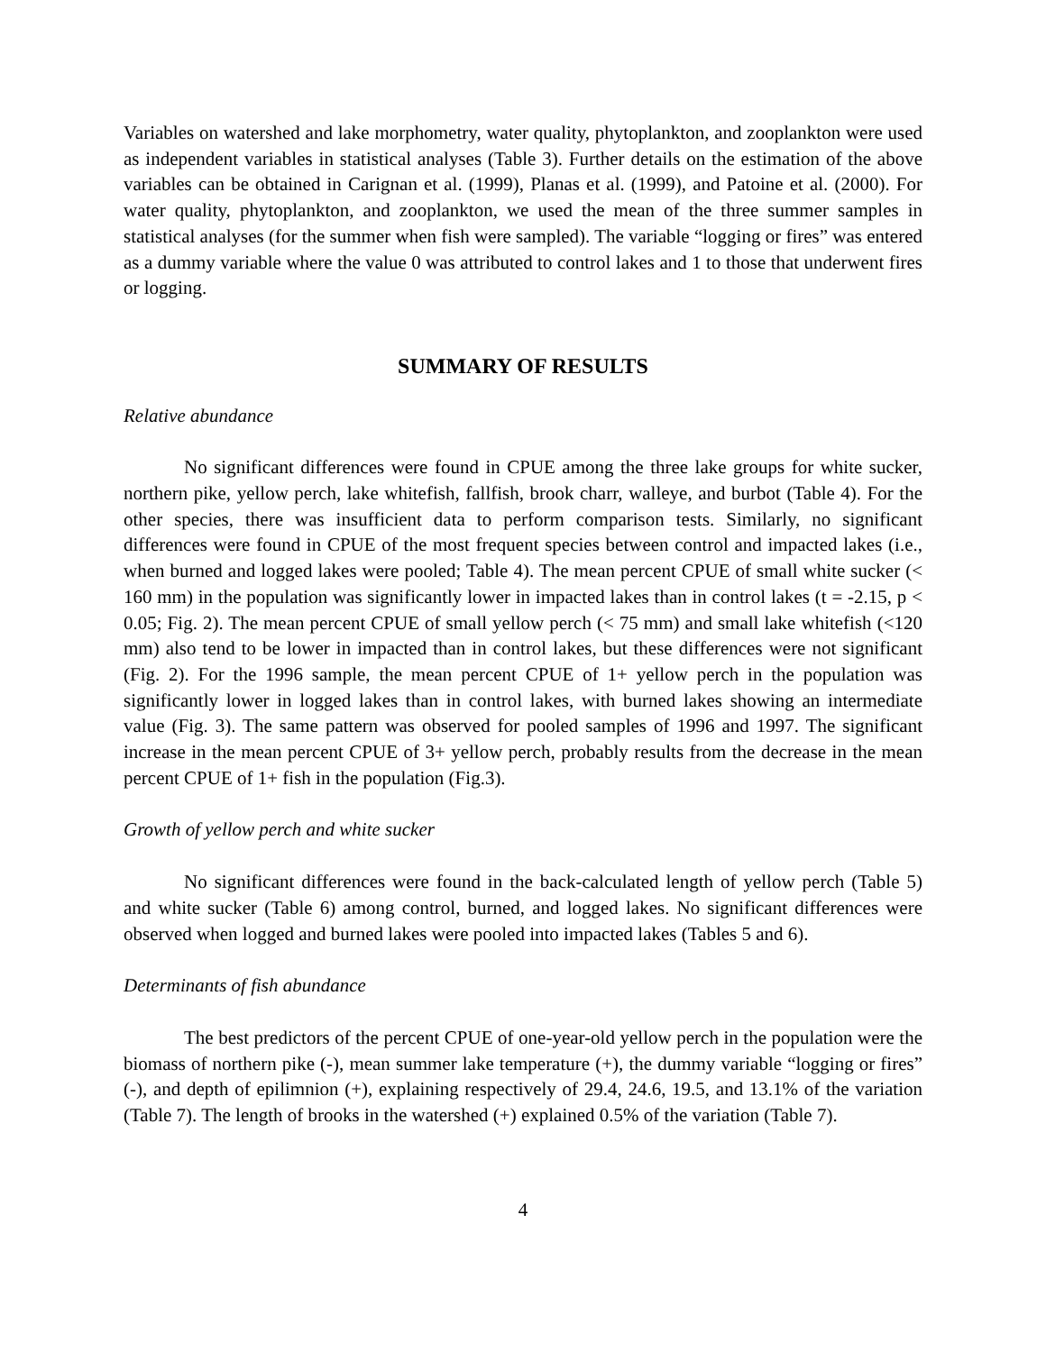Variables on watershed and lake morphometry, water quality, phytoplankton, and zooplankton were used as independent variables in statistical analyses (Table 3). Further details on the estimation of the above variables can be obtained in Carignan et al. (1999), Planas et al. (1999), and Patoine et al. (2000). For water quality, phytoplankton, and zooplankton, we used the mean of the three summer samples in statistical analyses (for the summer when fish were sampled). The variable “logging or fires” was entered as a dummy variable where the value 0 was attributed to control lakes and 1 to those that underwent fires or logging.
SUMMARY OF RESULTS
Relative abundance
No significant differences were found in CPUE among the three lake groups for white sucker, northern pike, yellow perch, lake whitefish, fallfish, brook charr, walleye, and burbot (Table 4). For the other species, there was insufficient data to perform comparison tests. Similarly, no significant differences were found in CPUE of the most frequent species between control and impacted lakes (i.e., when burned and logged lakes were pooled; Table 4). The mean percent CPUE of small white sucker (< 160 mm) in the population was significantly lower in impacted lakes than in control lakes (t = -2.15, p < 0.05; Fig. 2). The mean percent CPUE of small yellow perch (< 75 mm) and small lake whitefish (<120 mm) also tend to be lower in impacted than in control lakes, but these differences were not significant (Fig. 2). For the 1996 sample, the mean percent CPUE of 1+ yellow perch in the population was significantly lower in logged lakes than in control lakes, with burned lakes showing an intermediate value (Fig. 3). The same pattern was observed for pooled samples of 1996 and 1997. The significant increase in the mean percent CPUE of 3+ yellow perch, probably results from the decrease in the mean percent CPUE of 1+ fish in the population (Fig.3).
Growth of yellow perch and white sucker
No significant differences were found in the back-calculated length of yellow perch (Table 5) and white sucker (Table 6) among control, burned, and logged lakes. No significant differences were observed when logged and burned lakes were pooled into impacted lakes (Tables 5 and 6).
Determinants of fish abundance
The best predictors of the percent CPUE of one-year-old yellow perch in the population were the biomass of northern pike (-), mean summer lake temperature (+), the dummy variable “logging or fires” (-), and depth of epilimnion (+), explaining respectively of 29.4, 24.6, 19.5, and 13.1% of the variation (Table 7). The length of brooks in the watershed (+) explained 0.5% of the variation (Table 7).
4